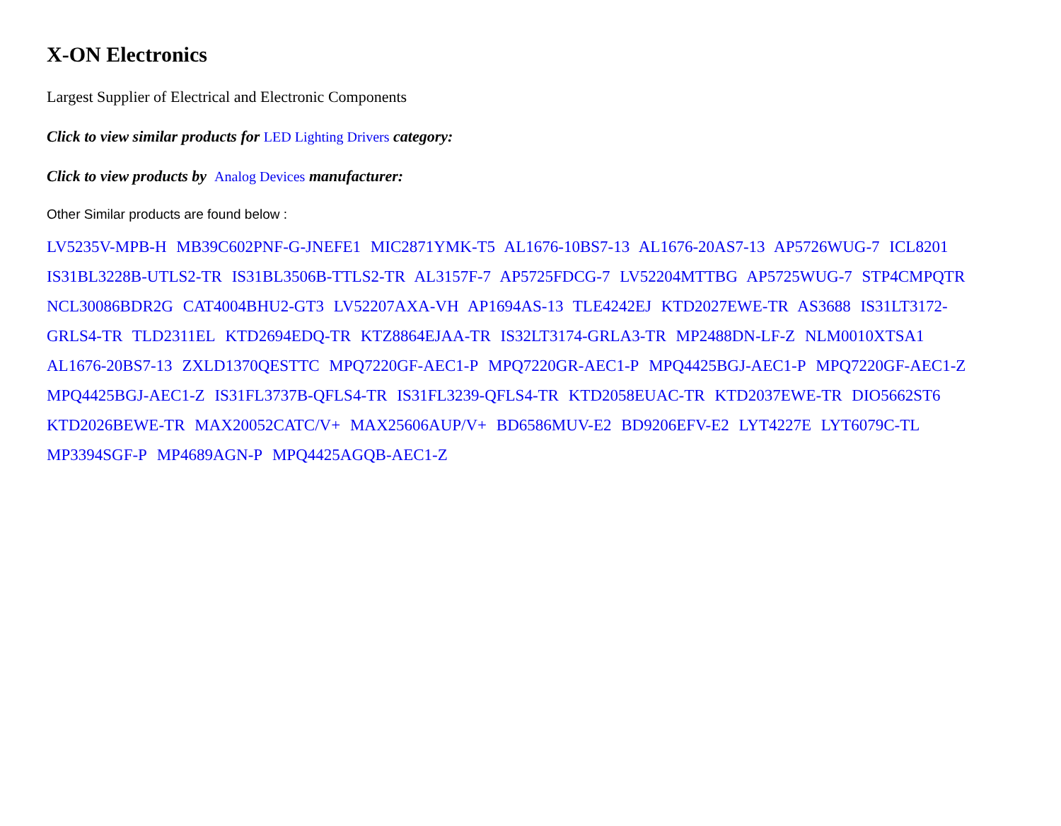X-ON Electronics
Largest Supplier of Electrical and Electronic Components
Click to view similar products for LED Lighting Drivers category:
Click to view products by Analog Devices manufacturer:
Other Similar products are found below :
LV5235V-MPB-H MB39C602PNF-G-JNEFE1 MIC2871YMK-T5 AL1676-10BS7-13 AL1676-20AS7-13 AP5726WUG-7 ICL8201 IS31BL3228B-UTLS2-TR IS31BL3506B-TTLS2-TR AL3157F-7 AP5725FDCG-7 LV52204MTTBG AP5725WUG-7 STP4CMPQTR NCL30086BDR2G CAT4004BHU2-GT3 LV52207AXA-VH AP1694AS-13 TLE4242EJ KTD2027EWE-TR AS3688 IS31LT3172-GRLS4-TR TLD2311EL KTD2694EDQ-TR KTZ8864EJAA-TR IS32LT3174-GRLA3-TR MP2488DN-LF-Z NLM0010XTSA1 AL1676-20BS7-13 ZXLD1370QESTTC MPQ7220GF-AEC1-P MPQ7220GR-AEC1-P MPQ4425BGJ-AEC1-P MPQ7220GF-AEC1-Z MPQ4425BGJ-AEC1-Z IS31FL3737B-QFLS4-TR IS31FL3239-QFLS4-TR KTD2058EUAC-TR KTD2037EWE-TR DIO5662ST6 KTD2026BEWE-TR MAX20052CATC/V+ MAX25606AUP/V+ BD6586MUV-E2 BD9206EFV-E2 LYT4227E LYT6079C-TL MP3394SGF-P MP4689AGN-P MPQ4425AGQB-AEC1-Z